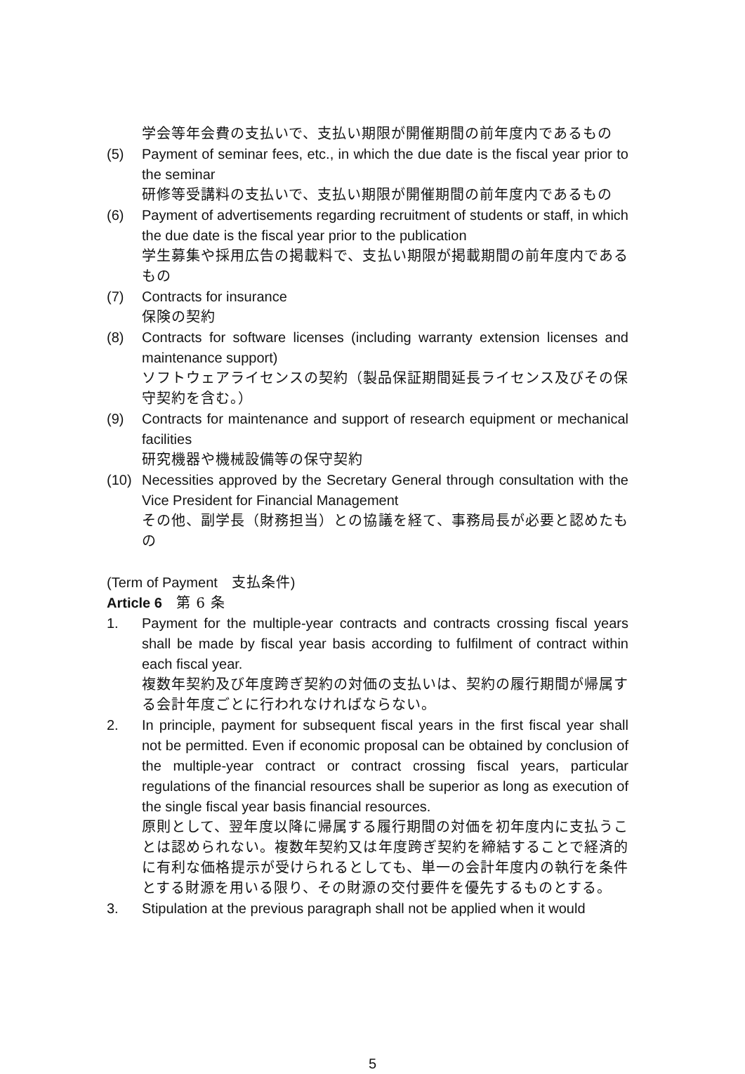学会等年会費の支払いで、支払い期限が開催期間の前年度内であるもの
(5) Payment of seminar fees, etc., in which the due date is the fiscal year prior to the seminar
研修等受講料の支払いで、支払い期限が開催期間の前年度内であるもの
(6) Payment of advertisements regarding recruitment of students or staff, in which the due date is the fiscal year prior to the publication
学生募集や採用広告の掲載料で、支払い期限が掲載期間の前年度内であるもの
(7) Contracts for insurance
保険の契約
(8) Contracts for software licenses (including warranty extension licenses and maintenance support)
ソフトウェアライセンスの契約（製品保証期間延長ライセンス及びその保守契約を含む。）
(9) Contracts for maintenance and support of research equipment or mechanical facilities
研究機器や機械設備等の保守契約
(10) Necessities approved by the Secretary General through consultation with the Vice President for Financial Management
その他、副学長（財務担当）との協議を経て、事務局長が必要と認めたもの
(Term of Payment　支払条件)
Article 6　第 6 条
1. Payment for the multiple-year contracts and contracts crossing fiscal years shall be made by fiscal year basis according to fulfilment of contract within each fiscal year.
複数年契約及び年度跨ぎ契約の対価の支払いは、契約の履行期間が帰属する会計年度ごとに行われなければならない。
2. In principle, payment for subsequent fiscal years in the first fiscal year shall not be permitted. Even if economic proposal can be obtained by conclusion of the multiple-year contract or contract crossing fiscal years, particular regulations of the financial resources shall be superior as long as execution of the single fiscal year basis financial resources.
原則として、翌年度以降に帰属する履行期間の対価を初年度内に支払うことは認められない。複数年契約又は年度跨ぎ契約を締結することで経済的に有利な価格提示が受けられるとしても、単一の会計年度内の執行を条件とする財源を用いる限り、その財源の交付要件を優先するものとする。
3. Stipulation at the previous paragraph shall not be applied when it would
5